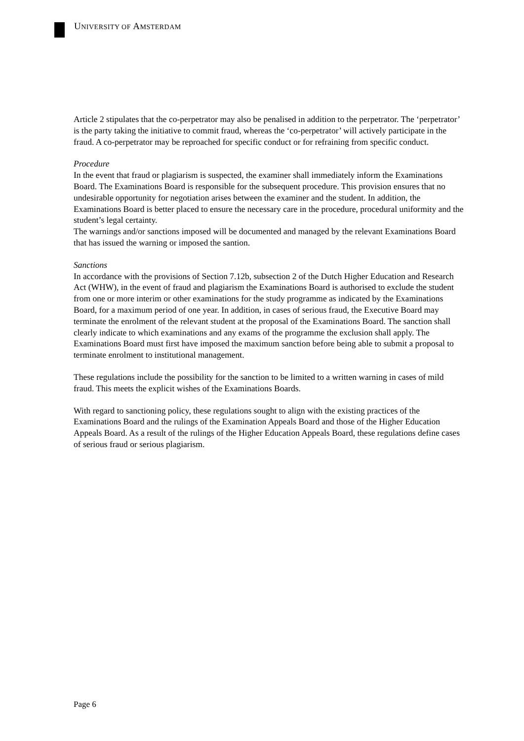UNIVERSITY OF AMSTERDAM
Article 2 stipulates that the co-perpetrator may also be penalised in addition to the perpetrator. The ‘perpetrator’ is the party taking the initiative to commit fraud, whereas the ‘co-perpetrator’ will actively participate in the fraud. A co-perpetrator may be reproached for specific conduct or for refraining from specific conduct.
Procedure
In the event that fraud or plagiarism is suspected, the examiner shall immediately inform the Examinations Board. The Examinations Board is responsible for the subsequent procedure. This provision ensures that no undesirable opportunity for negotiation arises between the examiner and the student. In addition, the Examinations Board is better placed to ensure the necessary care in the procedure, procedural uniformity and the student’s legal certainty.
The warnings and/or sanctions imposed will be documented and managed by the relevant Examinations Board that has issued the warning or imposed the santion.
Sanctions
In accordance with the provisions of Section 7.12b, subsection 2 of the Dutch Higher Education and Research Act (WHW), in the event of fraud and plagiarism the Examinations Board is authorised to exclude the student from one or more interim or other examinations for the study programme as indicated by the Examinations Board, for a maximum period of one year. In addition, in cases of serious fraud, the Executive Board may terminate the enrolment of the relevant student at the proposal of the Examinations Board. The sanction shall clearly indicate to which examinations and any exams of the programme the exclusion shall apply. The Examinations Board must first have imposed the maximum sanction before being able to submit a proposal to terminate enrolment to institutional management.
These regulations include the possibility for the sanction to be limited to a written warning in cases of mild fraud. This meets the explicit wishes of the Examinations Boards.
With regard to sanctioning policy, these regulations sought to align with the existing practices of the Examinations Board and the rulings of the Examination Appeals Board and those of the Higher Education Appeals Board. As a result of the rulings of the Higher Education Appeals Board, these regulations define cases of serious fraud or serious plagiarism.
Page 6